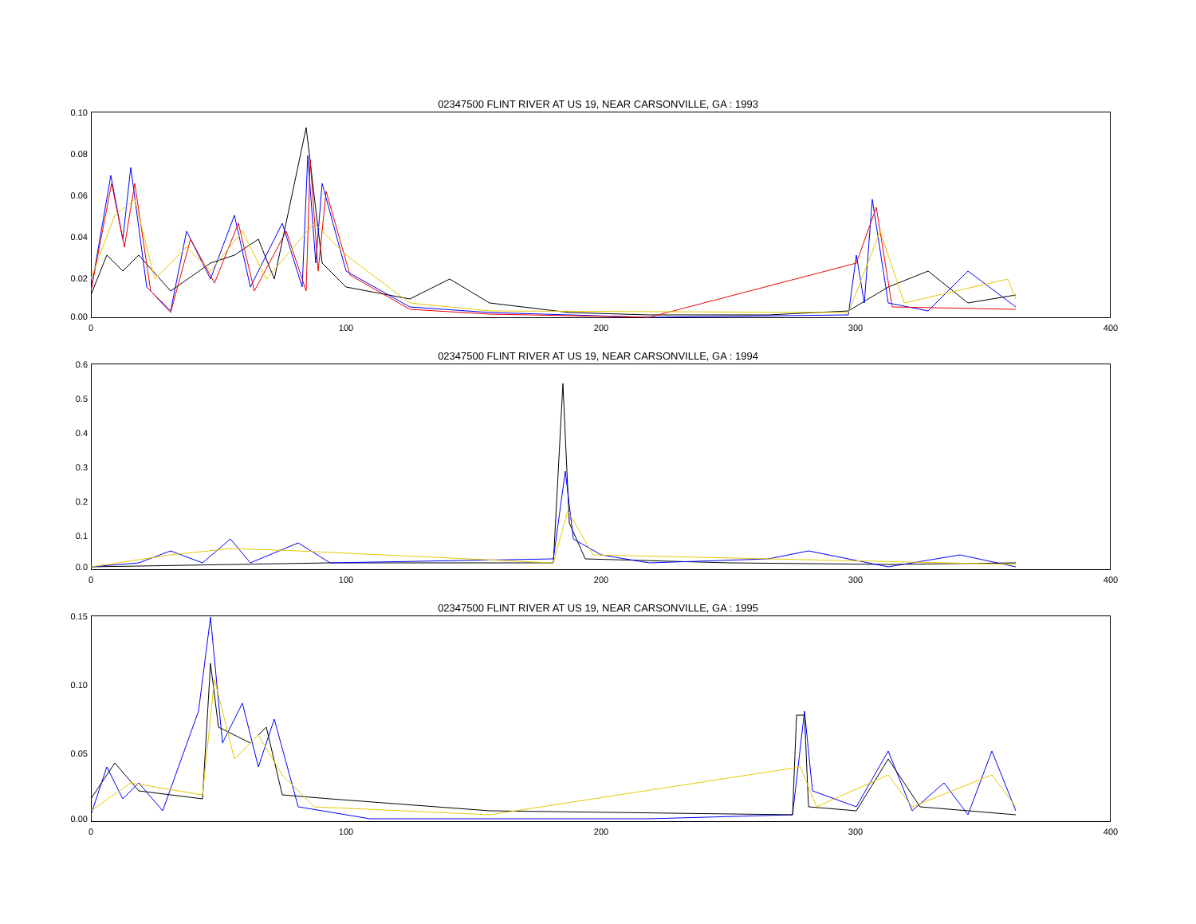02347500 FLINT RIVER AT US 19, NEAR CARSONVILLE, GA : 1993
0.10
0.08
0.06
0.04
0.02
0.00
0 100 200 300 400
02347500 FLINT RIVER AT US 19, NEAR CARSONVILLE, GA : 1994
0.6
0.5
0.4
0.3
0.2
0.1
0.0
0 100 200 300 400
02347500 FLINT RIVER AT US 19, NEAR CARSONVILLE, GA : 1995
0.15
0.10
0.05
0.00
0 100 200 300 400